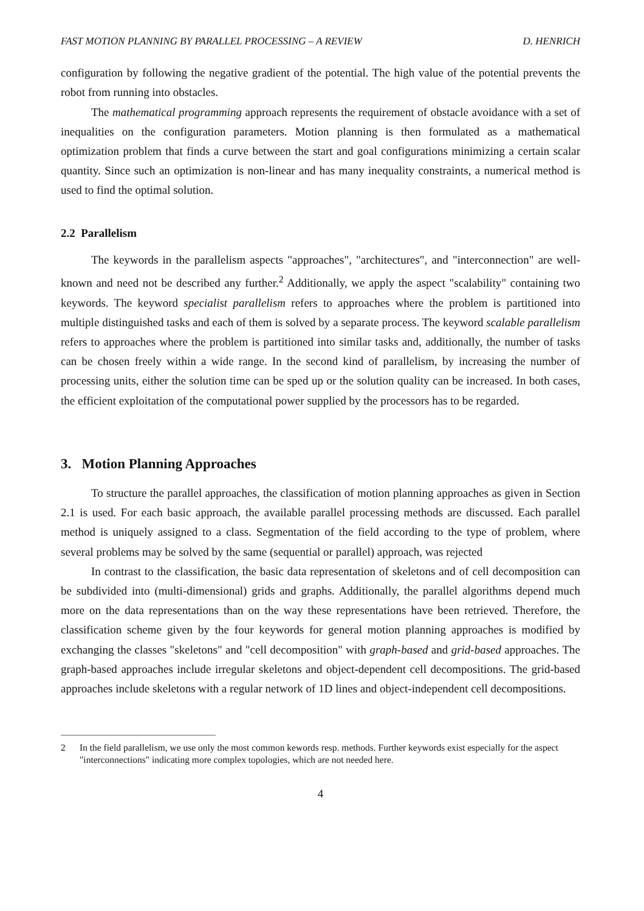FAST MOTION PLANNING BY PARALLEL PROCESSING – A REVIEW D. HENRICH
configuration by following the negative gradient of the potential. The high value of the potential prevents the robot from running into obstacles.
The mathematical programming approach represents the requirement of obstacle avoidance with a set of inequalities on the configuration parameters. Motion planning is then formulated as a mathematical optimization problem that finds a curve between the start and goal configurations minimizing a certain scalar quantity. Since such an optimization is non-linear and has many inequality constraints, a numerical method is used to find the optimal solution.
2.2 Parallelism
The keywords in the parallelism aspects "approaches", "architectures", and "interconnection" are well-known and need not be described any further.<sup>2</sup> Additionally, we apply the aspect "scalability" containing two keywords. The keyword specialist parallelism refers to approaches where the problem is partitioned into multiple distinguished tasks and each of them is solved by a separate process. The keyword scalable parallelism refers to approaches where the problem is partitioned into similar tasks and, additionally, the number of tasks can be chosen freely within a wide range. In the second kind of parallelism, by increasing the number of processing units, either the solution time can be sped up or the solution quality can be increased. In both cases, the efficient exploitation of the computational power supplied by the processors has to be regarded.
3. Motion Planning Approaches
To structure the parallel approaches, the classification of motion planning approaches as given in Section 2.1 is used. For each basic approach, the available parallel processing methods are discussed. Each parallel method is uniquely assigned to a class. Segmentation of the field according to the type of problem, where several problems may be solved by the same (sequential or parallel) approach, was rejected
In contrast to the classification, the basic data representation of skeletons and of cell decomposition can be subdivided into (multi-dimensional) grids and graphs. Additionally, the parallel algorithms depend much more on the data representations than on the way these representations have been retrieved. Therefore, the classification scheme given by the four keywords for general motion planning approaches is modified by exchanging the classes "skeletons" and "cell decomposition" with graph-based and grid-based approaches. The graph-based approaches include irregular skeletons and object-dependent cell decompositions. The grid-based approaches include skeletons with a regular network of 1D lines and object-independent cell decompositions.
2 In the field parallelism, we use only the most common kewords resp. methods. Further keywords exist especially for the aspect "interconnections" indicating more complex topologies, which are not needed here.
4